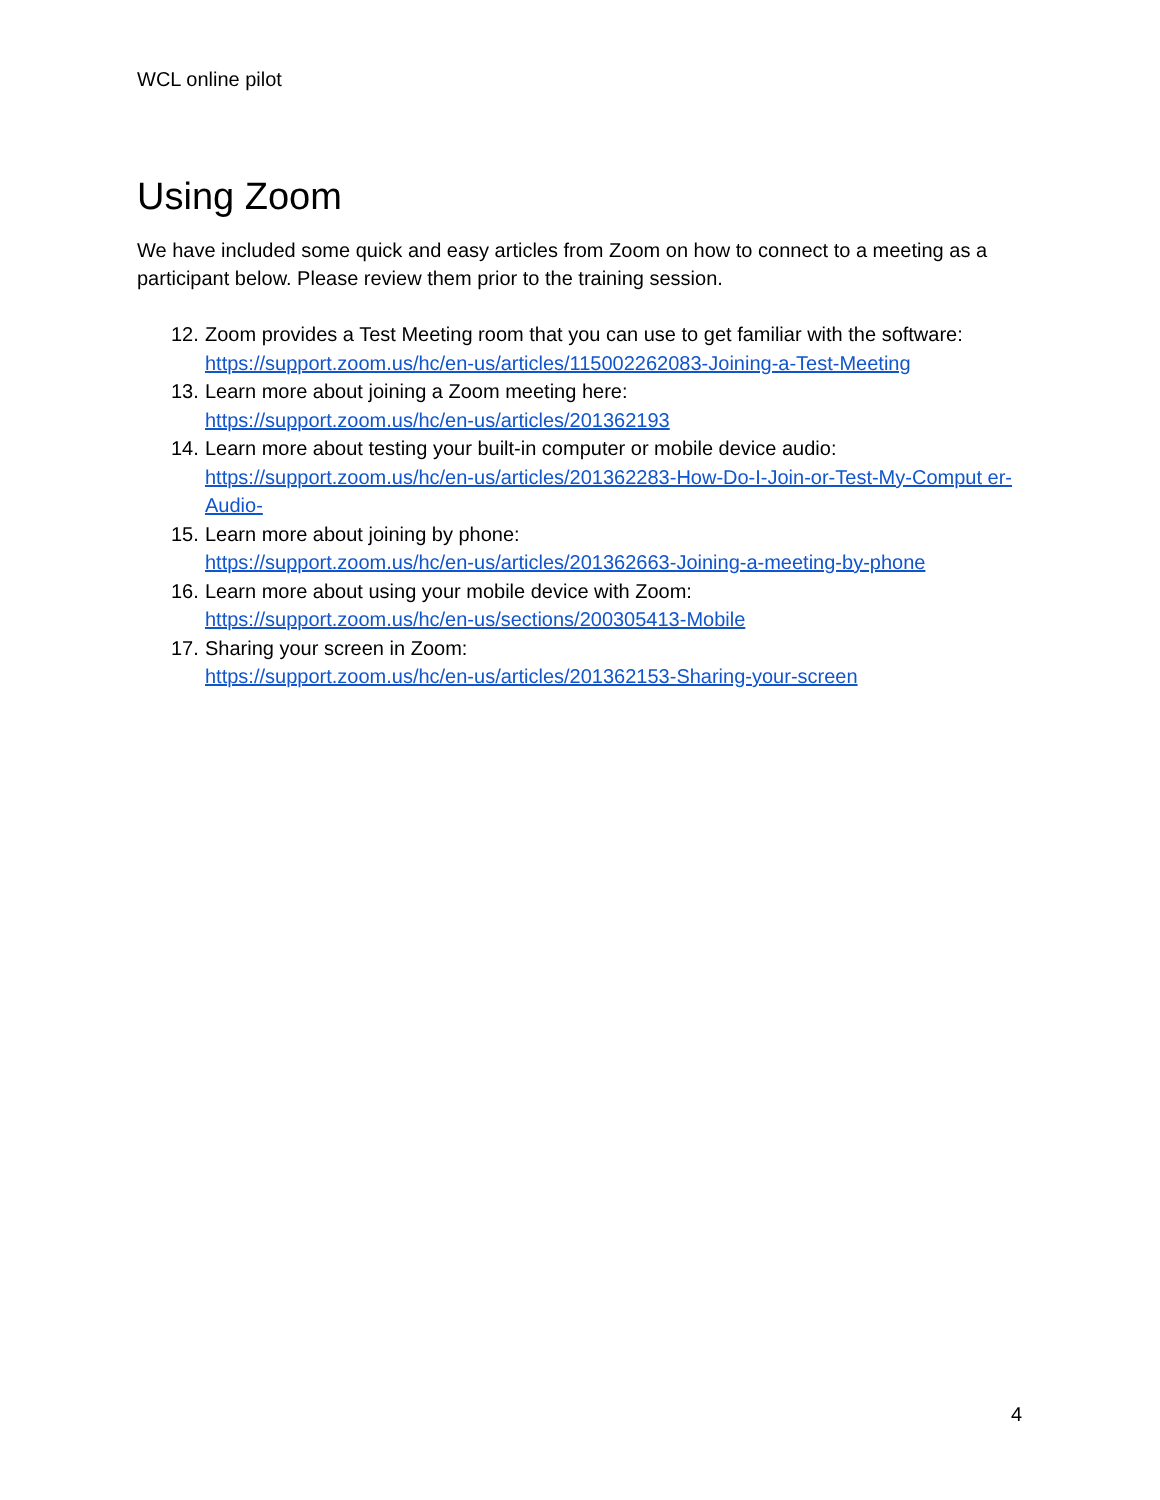WCL online pilot
Using Zoom
We have included some quick and easy articles from Zoom on how to connect to a meeting as a participant below. Please review them prior to the training session.
12.
Zoom provides a Test Meeting room that you can use to get familiar with the software:
https://support.zoom.us/hc/en-us/articles/115002262083-Joining-a-Test-Meeting
13.
Learn more about joining a Zoom meeting here:
https://support.zoom.us/hc/en-us/articles/201362193
14.
Learn more about testing your built-in computer or mobile device audio:
https://support.zoom.us/hc/en-us/articles/201362283-How-Do-I-Join-or-Test-My-Comput er-Audio-
15.
Learn more about joining by phone:
https://support.zoom.us/hc/en-us/articles/201362663-Joining-a-meeting-by-phone
16.
Learn more about using your mobile device with Zoom:
https://support.zoom.us/hc/en-us/sections/200305413-Mobile
17.
Sharing your screen in Zoom:
https://support.zoom.us/hc/en-us/articles/201362153-Sharing-your-screen
4